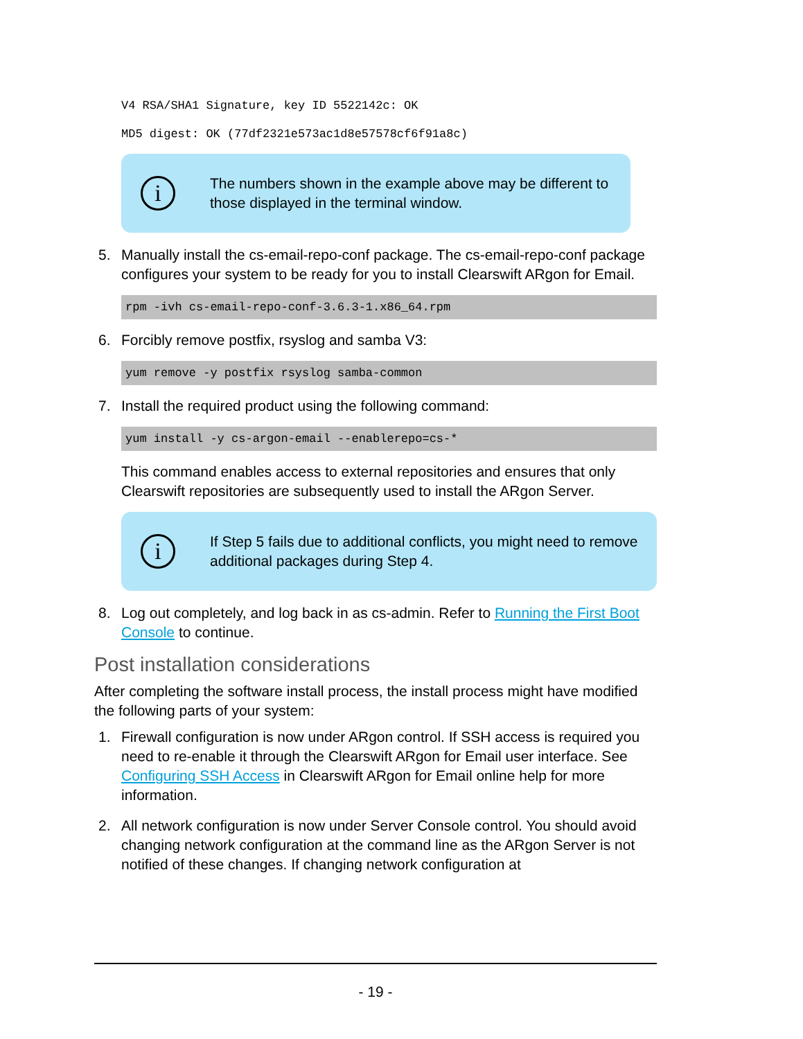V4 RSA/SHA1 Signature, key ID 5522142c: OK
MD5 digest: OK (77df2321e573ac1d8e57578cf6f91a8c)
i
The numbers shown in the example above may be different to those displayed in the terminal window.
5. Manually install the cs-email-repo-conf package. The cs-email-repo-conf package configures your system to be ready for you to install Clearswift ARgon for Email.
rpm -ivh cs-email-repo-conf-3.6.3-1.x86_64.rpm
6. Forcibly remove postfix, rsyslog and samba V3:
yum remove -y postfix rsyslog samba-common
7. Install the required product using the following command:
yum install -y cs-argon-email --enablerepo=cs-*
This command enables access to external repositories and ensures that only Clearswift repositories are subsequently used to install the ARgon Server.
i
If Step 5 fails due to additional conflicts, you might need to remove additional packages during Step 4.
8. Log out completely, and log back in as cs-admin. Refer to Running the First Boot Console to continue.
Post installation considerations
After completing the software install process, the install process might have modified the following parts of your system:
1. Firewall configuration is now under ARgon control. If SSH access is required you need to re-enable it through the Clearswift ARgon for Email user interface. See Configuring SSH Access in Clearswift ARgon for Email online help for more information.
2. All network configuration is now under Server Console control. You should avoid changing network configuration at the command line as the ARgon Server is not notified of these changes. If changing network configuration at
- 19 -